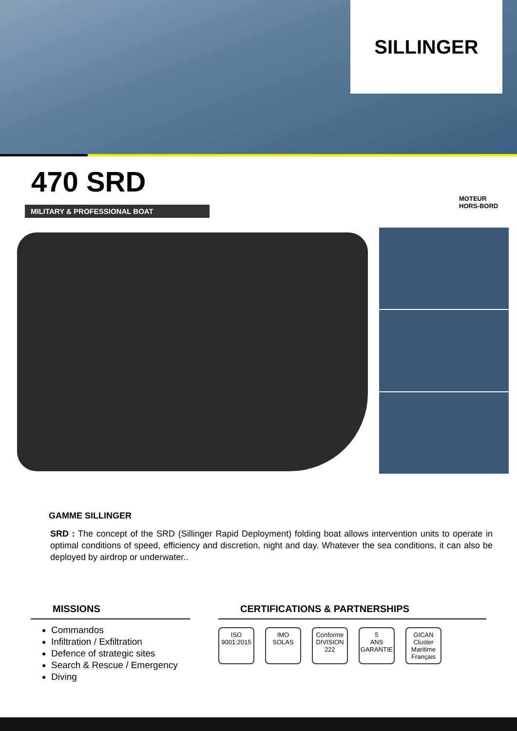SILLINGER
470 SRD
MILITARY & PROFESSIONAL BOAT
MOTEUR
HORS-BORD
GAMME SILLINGER
SRD : The concept of the SRD (Sillinger Rapid Deployment) folding boat allows intervention units to operate in optimal conditions of speed, efficiency and discretion, night and day. Whatever the sea conditions, it can also be deployed by airdrop or underwater..
MISSIONS
Commandos
Infiltration / Exfiltration
Defence of strategic sites
Search & Rescue / Emergency
Diving
CERTIFICATIONS & PARTNERSHIPS
ISO
9001:2015
IMO
SOLAS
Conforme
DIVISION
222
5
ANS
GARANTIE
GICAN
Cluster Maritime Français